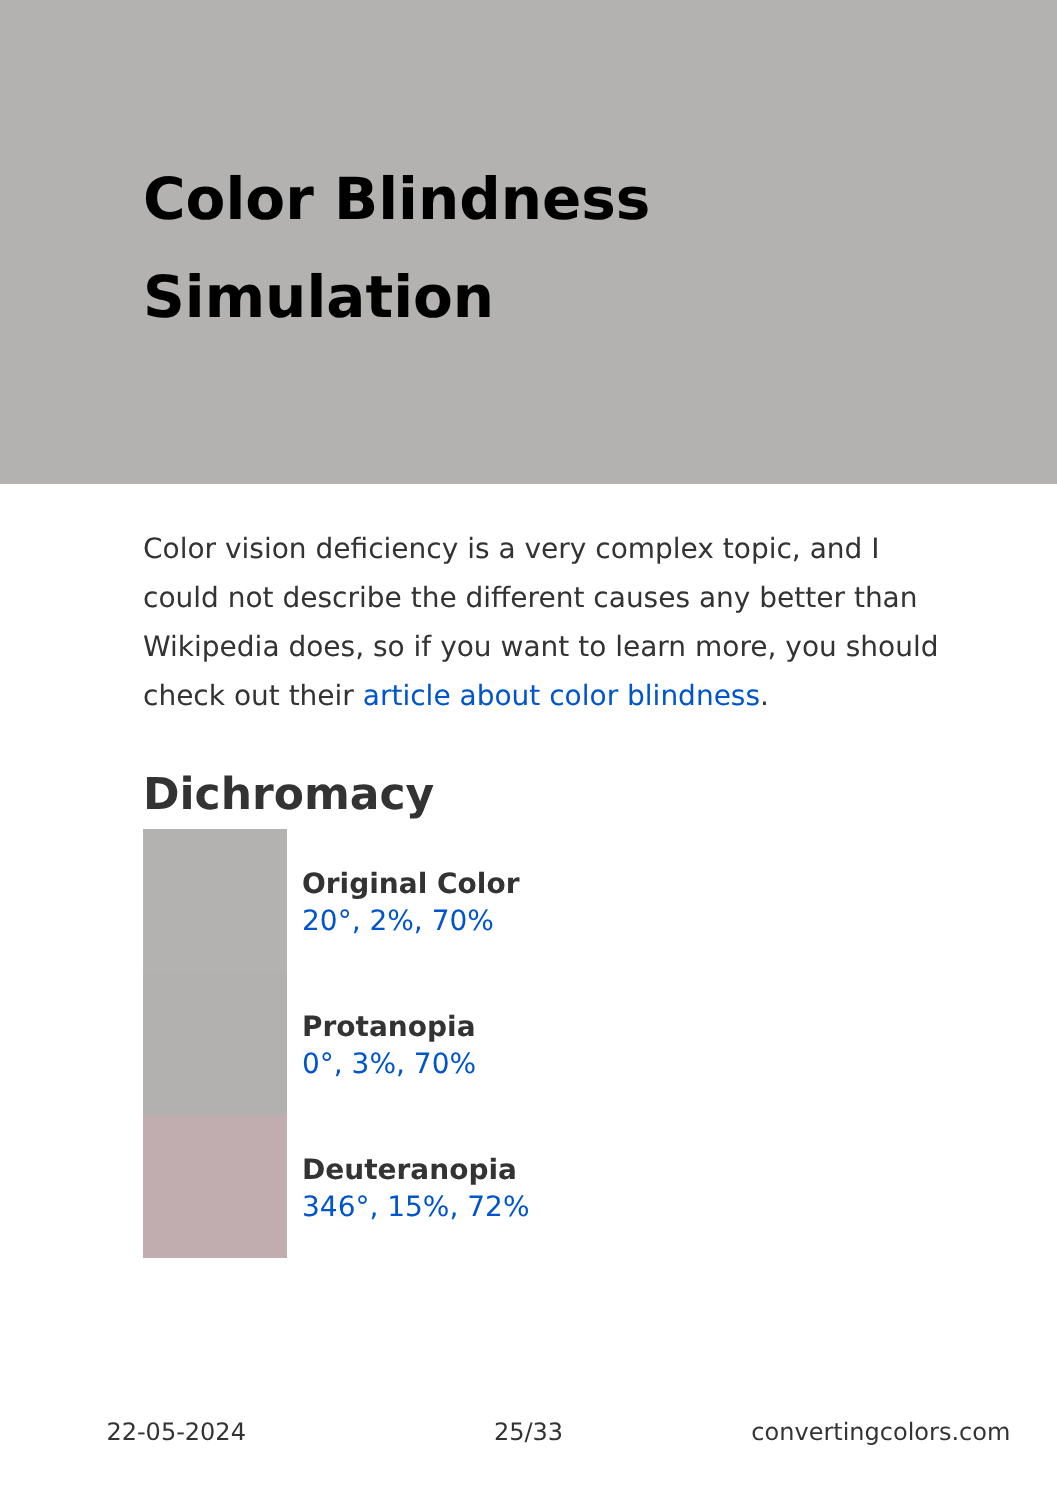Color Blindness
Simulation
Color vision deficiency is a very complex topic, and I could not describe the different causes any better than Wikipedia does, so if you want to learn more, you should check out their article about color blindness.
Dichromacy
Original Color
20°, 2%, 70%
Protanopia
0°, 3%, 70%
Deuteranopia
346°, 15%, 72%
22-05-2024 25/33 convertingcolors.com